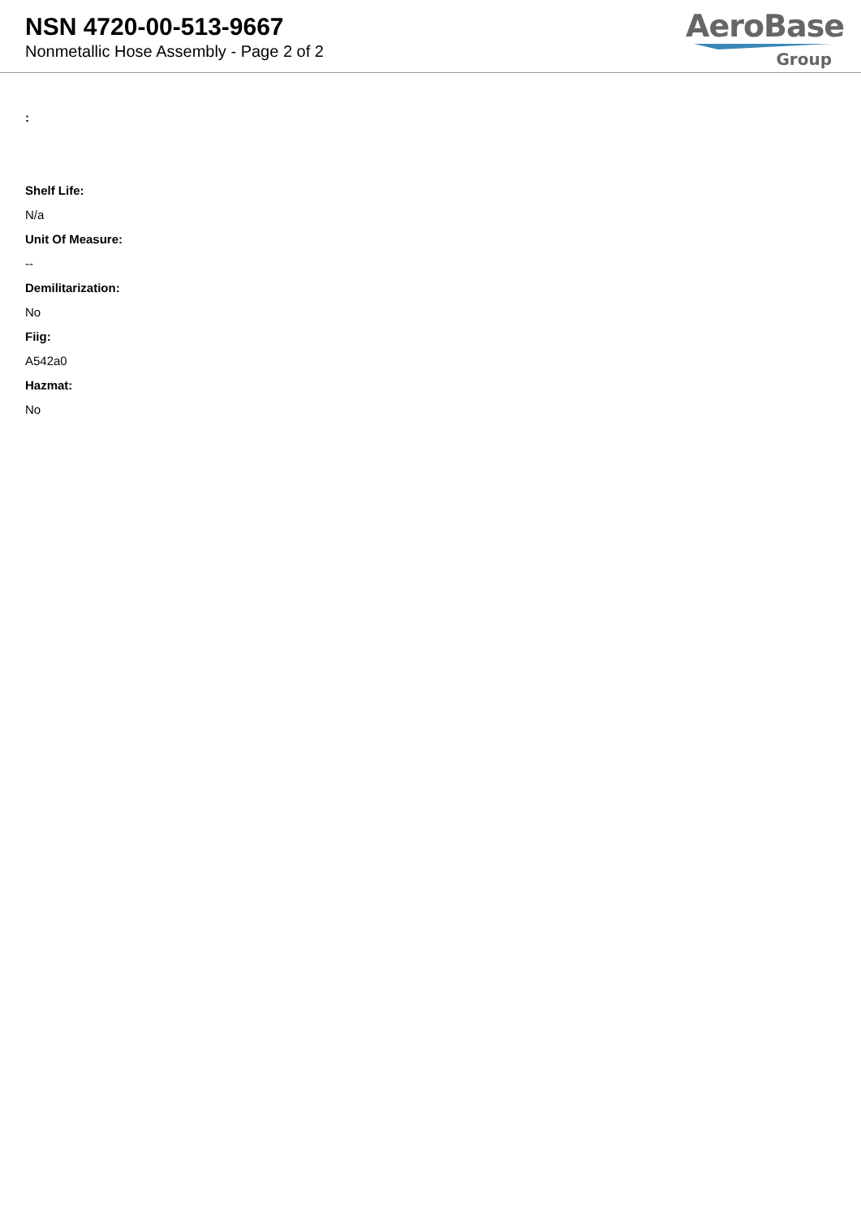NSN 4720-00-513-9667
Nonmetallic Hose Assembly - Page 2 of 2
AeroBase
Group
:
Shelf Life:
N/a
Unit Of Measure:
--
Demilitarization:
No
Fiig:
A542a0
Hazmat:
No